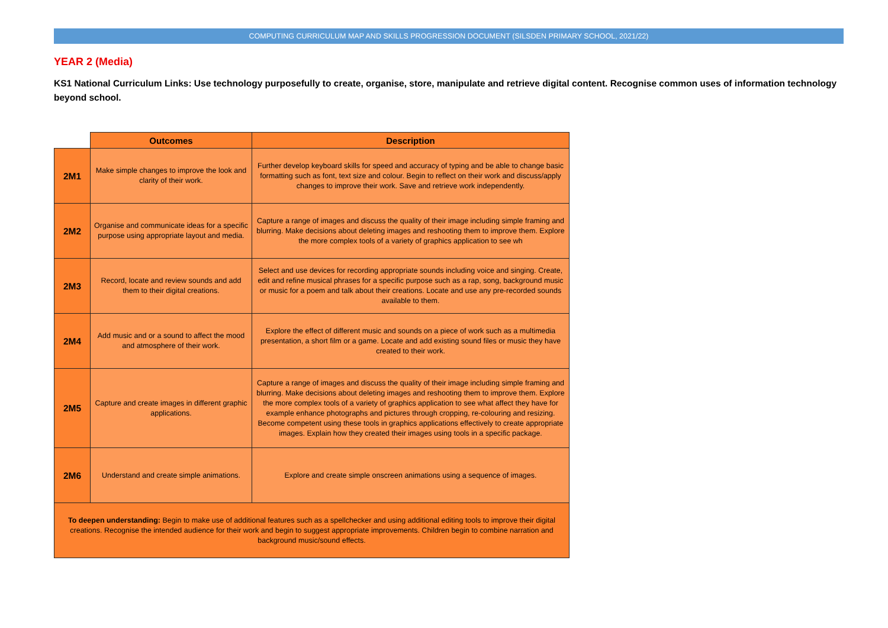COMPUTING CURRICULUM MAP AND SKILLS PROGRESSION DOCUMENT (SILSDEN PRIMARY SCHOOL, 2021/22)
YEAR 2 (Media)
KS1 National Curriculum Links: Use technology purposefully to create, organise, store, manipulate and retrieve digital content. Recognise common uses of information technology beyond school.
| | Outcomes | Description |
| --- | --- | --- |
| 2M1 | Make simple changes to improve the look and clarity of their work. | Further develop keyboard skills for speed and accuracy of typing and be able to change basic formatting such as font, text size and colour. Begin to reflect on their work and discuss/apply changes to improve their work. Save and retrieve work independently. |
| 2M2 | Organise and communicate ideas for a specific purpose using appropriate layout and media. | Capture a range of images and discuss the quality of their image including simple framing and blurring. Make decisions about deleting images and reshooting them to improve them. Explore the more complex tools of a variety of graphics application to see wh |
| 2M3 | Record, locate and review sounds and add them to their digital creations. | Select and use devices for recording appropriate sounds including voice and singing. Create, edit and refine musical phrases for a specific purpose such as a rap, song, background music or music for a poem and talk about their creations. Locate and use any pre-recorded sounds available to them. |
| 2M4 | Add music and or a sound to affect the mood and atmosphere of their work. | Explore the effect of different music and sounds on a piece of work such as a multimedia presentation, a short film or a game. Locate and add existing sound files or music they have created to their work. |
| 2M5 | Capture and create images in different graphic applications. | Capture a range of images and discuss the quality of their image including simple framing and blurring. Make decisions about deleting images and reshooting them to improve them. Explore the more complex tools of a variety of graphics application to see what affect they have for example enhance photographs and pictures through cropping, re-colouring and resizing. Become competent using these tools in graphics applications effectively to create appropriate images. Explain how they created their images using tools in a specific package. |
| 2M6 | Understand and create simple animations. | Explore and create simple onscreen animations using a sequence of images. |
| To deepen understanding: Begin to make use of additional features such as a spellchecker and using additional editing tools to improve their digital creations. Recognise the intended audience for their work and begin to suggest appropriate improvements. Children begin to combine narration and background music/sound effects. | | |